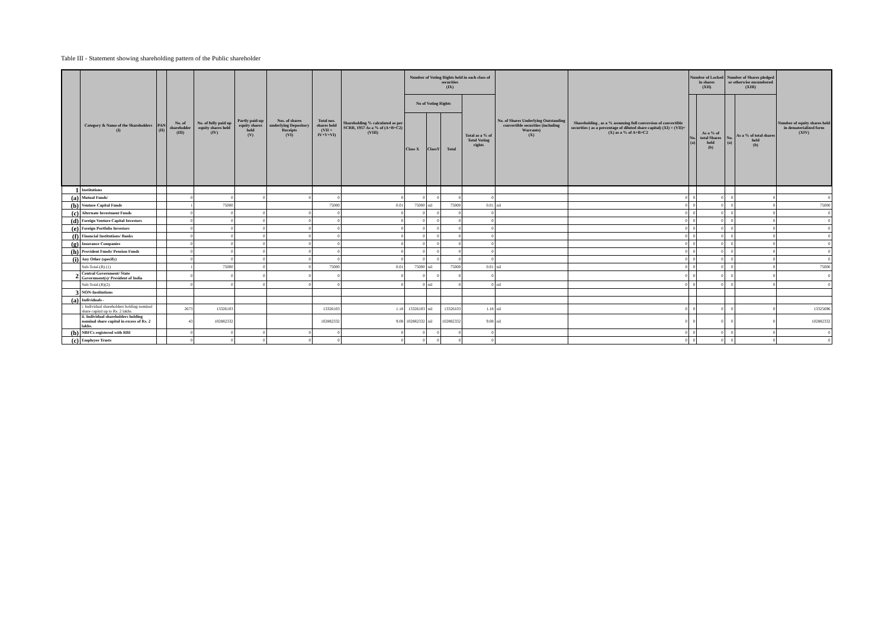Table III - Statement showing shareholding pattern of the Public shareholder
| | Category & Name of the Shareholders (I) | PAN (II) | No. of shareholder (III) | No. of fully paid up equity shares held (IV) | Partly paid-up equity shares held (V) | Nos. of shares underlying Depository Receipts (VI) | Total nos. shares held (VII = IV+V+VI) | Shareholding % calculated as per SCRR, 1957 As a % of (A+B+C2) (VIII) | Number of Voting Rights held in each class of securities (IX) | | | | No. of Shares Underlying Outstanding convertible securities (including Warrants) (X) | Shareholding , as a % assuming full conversion of convertible securities ( as a percentage of diluted share capital) (XI) = (VII)+(X) as a % of A+B+C2 | Number of Locked in shares (XII) | | Number of Shares pledged or otherwise encumbered (XIII) | | Number of equity shares held in dematerialized form (XIV) |
| --- | --- | --- | --- | --- | --- | --- | --- | --- | --- | --- | --- | --- | --- | --- | --- | --- | --- | --- | --- |
| | | | | | | | | | No of Voting Rights | | | Total as a % of Total Voting rights | | | No. (a) | As a % of total Shares held (b) | No. (a) | As a % of total shares held (b) | |
| | | | | | | | | | Class X | ClassY | Total | | | | | | | | |
| 1 | Institutions | | | | | | | | | | | | | | | | | | |
| (a) | Mutual Funds/ | | 0 | 0 | 0 | 0 | 0 | 0 | 0 | 0 | 0 | 0 | | 0 | 0 | 0 | 0 | 0 | 0 |
| (b) | Venture Capital Funds | | 1 | 75000 | | | 75000 | 0.01 | 75000 | nil | 75000 | 0.01 | nil | 0 | 0 | 0 | 0 | 0 | 75000 |
| (c) | Alternate Investment Funds | | 0 | 0 | 0 | 0 | 0 | 0 | 0 | 0 | 0 | 0 | | 0 | 0 | 0 | 0 | 0 | 0 |
| (d) | Foreign Venture Capital Investors | | 0 | 0 | 0 | 0 | 0 | 0 | 0 | 0 | 0 | 0 | | 0 | 0 | 0 | 0 | 0 | 0 |
| (e) | Foreign Portfolio Investors | | 0 | 0 | 0 | 0 | 0 | 0 | 0 | 0 | 0 | 0 | | 0 | 0 | 0 | 0 | 0 | 0 |
| (f) | Financial Institutions/ Banks | | 0 | 0 | 0 | 0 | 0 | 0 | 0 | 0 | 0 | 0 | | 0 | 0 | 0 | 0 | 0 | 0 |
| (g) | Insurance Companies | | 0 | 0 | 0 | 0 | 0 | 0 | 0 | 0 | 0 | 0 | | 0 | 0 | 0 | 0 | 0 | 0 |
| (h) | Provident Funds/ Pension Funds | | 0 | 0 | 0 | 0 | 0 | 0 | 0 | 0 | 0 | 0 | | 0 | 0 | 0 | 0 | 0 | 0 |
| (i) | Any Other (specify) | | 0 | 0 | 0 | 0 | 0 | 0 | 0 | 0 | 0 | 0 | | 0 | 0 | 0 | 0 | 0 | 0 |
| | Sub-Total-(B) (1) | | 1 | 75000 | 0 | 0 | 75000 | 0.01 | 75000 | nil | 75000 | 0.01 | nil | 0 | 0 | 0 | 0 | 0 | 75000 |
| 2 | Central Government/ State Government(s)/ President of India | | 0 | 0 | 0 | 0 | 0 | 0 | 0 | 0 | 0 | 0 | | 0 | 0 | 0 | 0 | 0 | 0 |
| | Sub-Total-(B)(2) | | 0 | 0 | 0 | 0 | 0 | 0 | 0 | nil | 0 | 0 | nil | 0 | 0 | 0 | 0 | 0 | 0 |
| 3 | NON-Institutions | | | | | | | | | | | | | | | | | | |
| (a) | Individuals - | | | | | | | | | | | | | | | | | | |
| | i. Individual shareholders holding nominal share capital up to Rs. 2 lakhs. | | 2673 | 13326103 | | | 13326103 | 1.18 | 13326103 | nil | 13326103 | 1.18 | nil | 0 | 0 | 0 | 0 | 0 | 13325696 |
| | ii. Individual shareholders holding nominal share capital in excess of Rs. 2 lakhs. | | 43 | 102882332 | | | 102882332 | 9.08 | 102882332 | nil | 102882332 | 9.08 | nil | 0 | 0 | 0 | 0 | 0 | 102882332 |
| (b) | NBFCs registered with RBI | | 0 | 0 | 0 | 0 | 0 | 0 | 0 | 0 | 0 | 0 | | 0 | 0 | 0 | 0 | 0 | 0 |
| (c) | Employee Trusts | | 0 | 0 | 0 | 0 | 0 | 0 | 0 | 0 | 0 | 0 | | 0 | 0 | 0 | 0 | 0 | 0 |